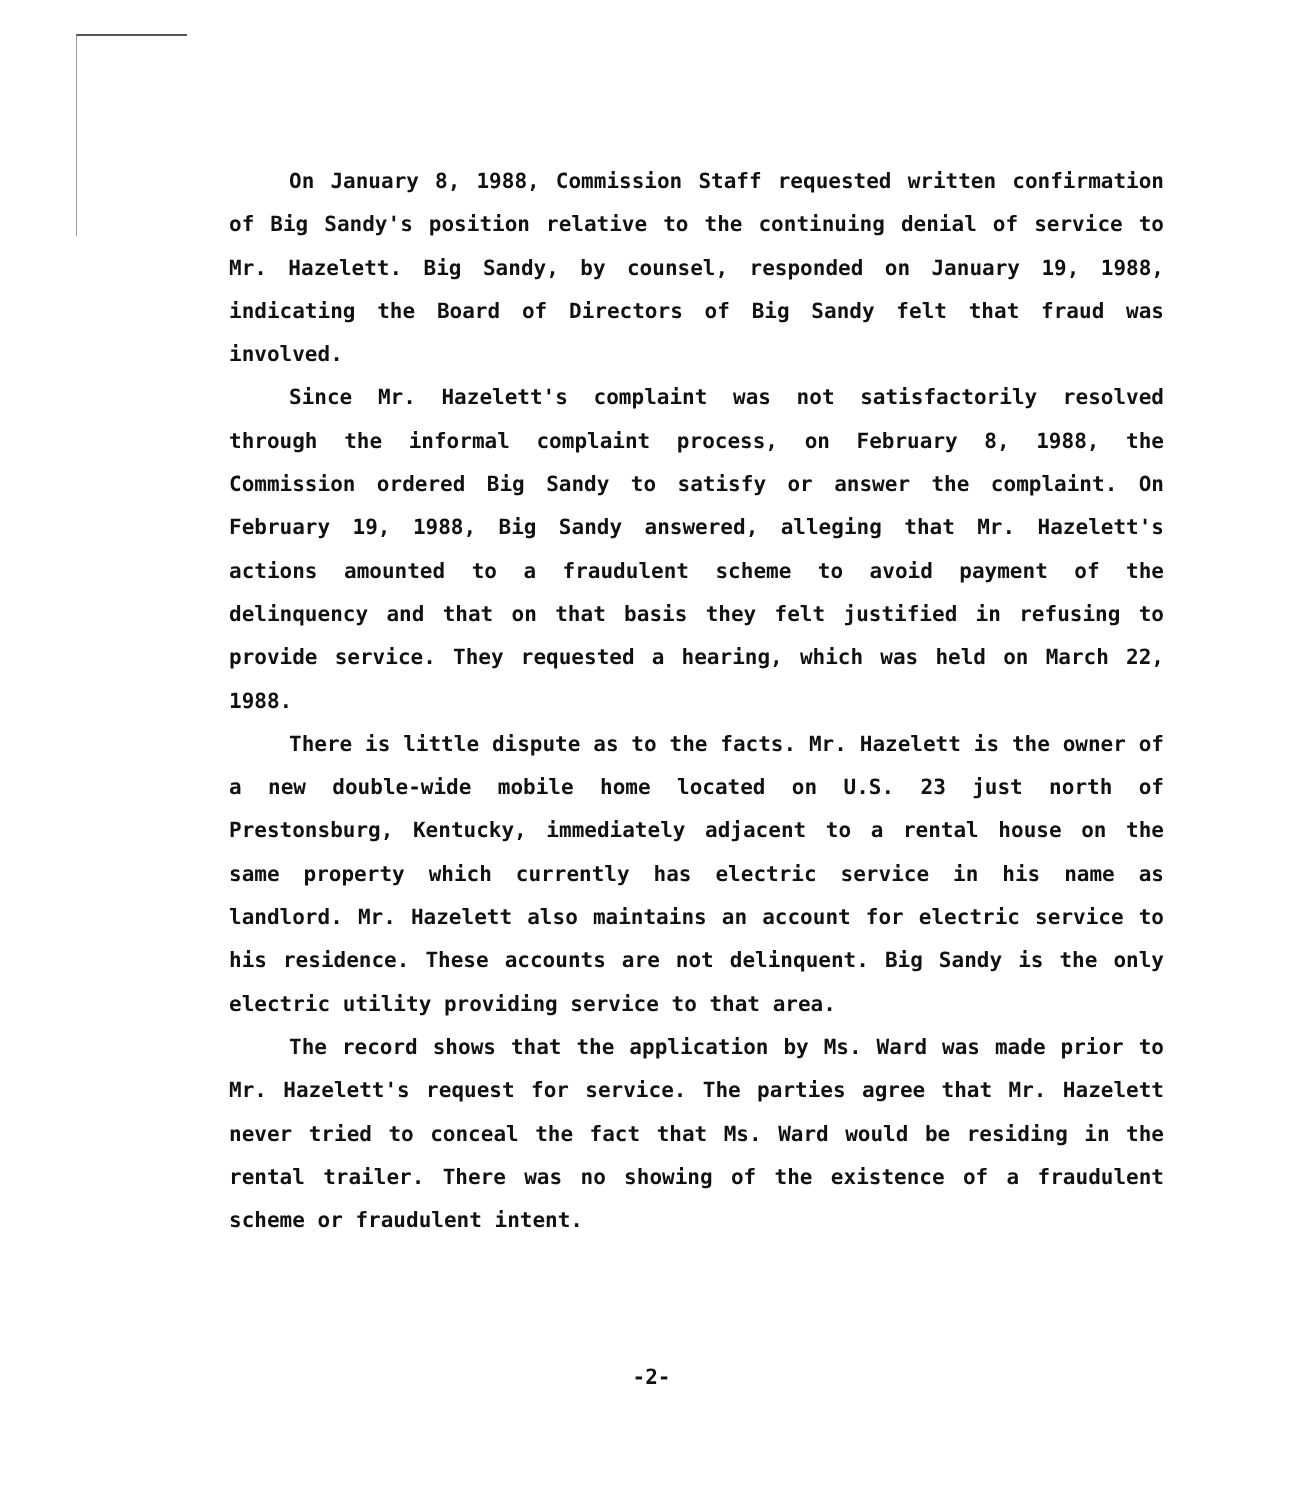On January 8, 1988, Commission Staff requested written confirmation of Big Sandy's position relative to the continuing denial of service to Mr. Hazelett. Big Sandy, by counsel, responded on January 19, 1988, indicating the Board of Directors of Big Sandy felt that fraud was involved.
Since Mr. Hazelett's complaint was not satisfactorily resolved through the informal complaint process, on February 8, 1988, the Commission ordered Big Sandy to satisfy or answer the complaint. On February 19, 1988, Big Sandy answered, alleging that Mr. Hazelett's actions amounted to a fraudulent scheme to avoid payment of the delinquency and that on that basis they felt justified in refusing to provide service. They requested a hearing, which was held on March 22, 1988.
There is little dispute as to the facts. Mr. Hazelett is the owner of a new double-wide mobile home located on U.S. 23 just north of Prestonsburg, Kentucky, immediately adjacent to a rental house on the same property which currently has electric service in his name as landlord. Mr. Hazelett also maintains an account for electric service to his residence. These accounts are not delinquent. Big Sandy is the only electric utility providing service to that area.
The record shows that the application by Ms. Ward was made prior to Mr. Hazelett's request for service. The parties agree that Mr. Hazelett never tried to conceal the fact that Ms. Ward would be residing in the rental trailer. There was no showing of the existence of a fraudulent scheme or fraudulent intent.
-2-